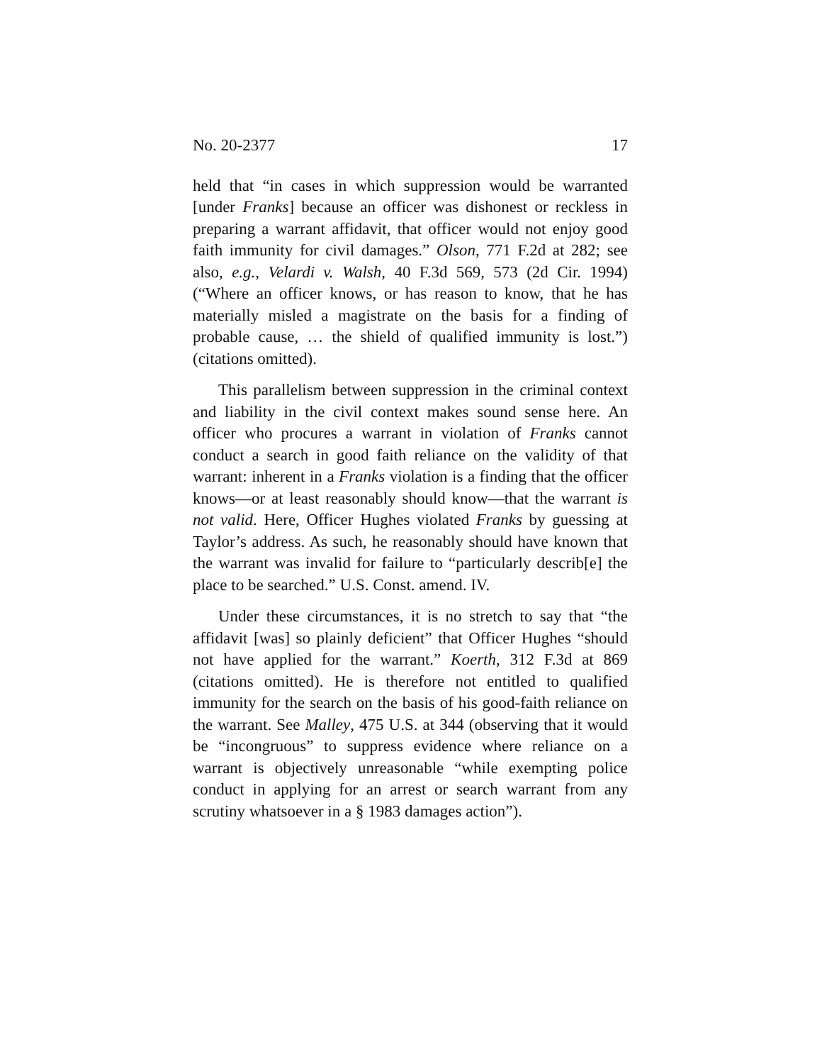No. 20-2377 17
held that “in cases in which suppression would be warranted [under Franks] because an officer was dishonest or reckless in preparing a warrant affidavit, that officer would not enjoy good faith immunity for civil damages.” Olson, 771 F.2d at 282; see also, e.g., Velardi v. Walsh, 40 F.3d 569, 573 (2d Cir. 1994) (“Where an officer knows, or has reason to know, that he has materially misled a magistrate on the basis for a finding of probable cause, … the shield of qualified immunity is lost.”) (citations omitted).
This parallelism between suppression in the criminal context and liability in the civil context makes sound sense here. An officer who procures a warrant in violation of Franks cannot conduct a search in good faith reliance on the validity of that warrant: inherent in a Franks violation is a finding that the officer knows—or at least reasonably should know—that the warrant is not valid. Here, Officer Hughes violated Franks by guessing at Taylor’s address. As such, he reasonably should have known that the warrant was invalid for failure to “particularly describ[e] the place to be searched.” U.S. Const. amend. IV.
Under these circumstances, it is no stretch to say that “the affidavit [was] so plainly deficient” that Officer Hughes “should not have applied for the warrant.” Koerth, 312 F.3d at 869 (citations omitted). He is therefore not entitled to qualified immunity for the search on the basis of his good-faith reliance on the warrant. See Malley, 475 U.S. at 344 (observing that it would be “incongruous” to suppress evidence where reliance on a warrant is objectively unreasonable “while exempting police conduct in applying for an arrest or search warrant from any scrutiny whatsoever in a § 1983 damages action”).